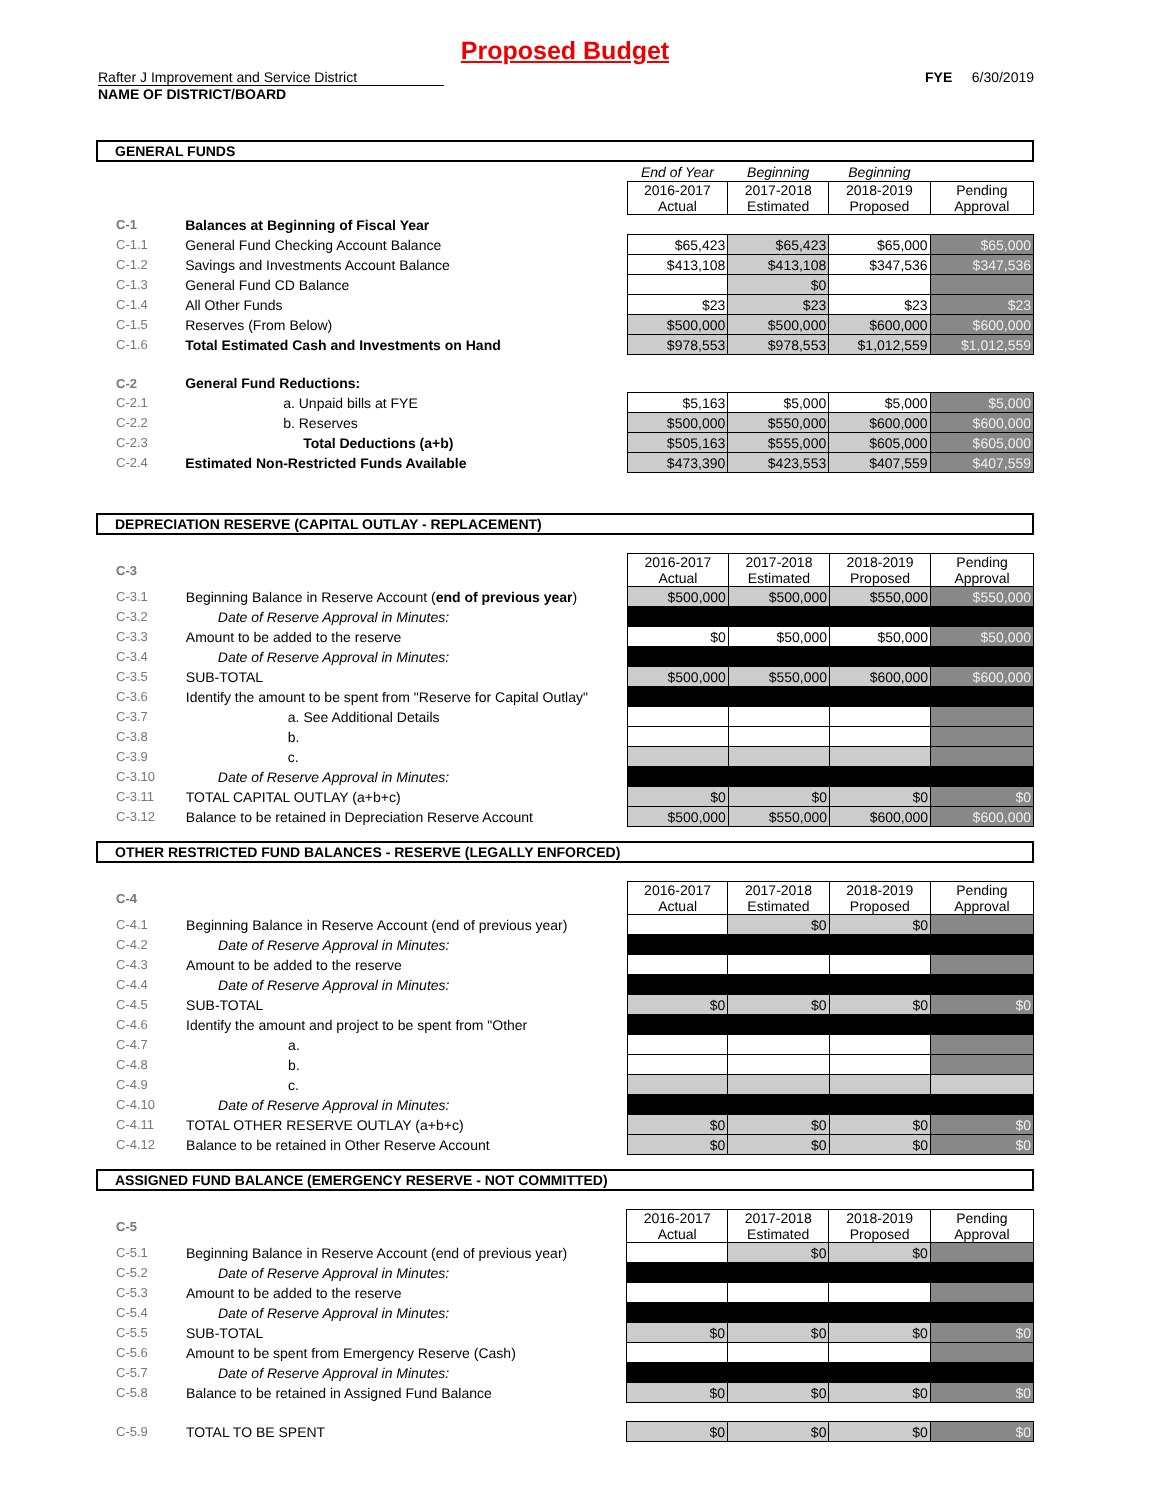Proposed Budget
Rafter J Improvement and Service District FYE 6/30/2019
NAME OF DISTRICT/BOARD
GENERAL FUNDS
| | | End of Year | Beginning | Beginning | |
| | | 2016-2017 Actual | 2017-2018 Estimated | 2018-2019 Proposed | Pending Approval |
| C-1 | Balances at Beginning of Fiscal Year | | | | |
| C-1.1 | General Fund Checking Account Balance | $65,423 | $65,423 | $65,000 | $65,000 |
| C-1.2 | Savings and Investments Account Balance | $413,108 | $413,108 | $347,536 | $347,536 |
| C-1.3 | General Fund CD Balance | | $0 | | |
| C-1.4 | All Other Funds | $23 | $23 | $23 | $23 |
| C-1.5 | Reserves (From Below) | $500,000 | $500,000 | $600,000 | $600,000 |
| C-1.6 | Total Estimated Cash and Investments on Hand | $978,553 | $978,553 | $1,012,559 | $1,012,559 |
| C-2 | General Fund Reductions: | | | | |
| C-2.1 | a. Unpaid bills at FYE | $5,163 | $5,000 | $5,000 | $5,000 |
| C-2.2 | b. Reserves | $500,000 | $550,000 | $600,000 | $600,000 |
| C-2.3 | Total Deductions (a+b) | $505,163 | $555,000 | $605,000 | $605,000 |
| C-2.4 | Estimated Non-Restricted Funds Available | $473,390 | $423,553 | $407,559 | $407,559 |
DEPRECIATION RESERVE (CAPITAL OUTLAY - REPLACEMENT)
| C-3 | | 2016-2017 Actual | 2017-2018 Estimated | 2018-2019 Proposed | Pending Approval |
| C-3.1 | Beginning Balance in Reserve Account ( end of previous year ) | $500,000 | $500,000 | $550,000 | $550,000 |
| C-3.2 | Date of Reserve Approval in Minutes: | | | | |
| C-3.3 | Amount to be added to the reserve | $0 | $50,000 | $50,000 | $50,000 |
| C-3.4 | Date of Reserve Approval in Minutes: | | | | |
| C-3.5 | SUB-TOTAL | $500,000 | $550,000 | $600,000 | $600,000 |
| C-3.6 | Identify the amount to be spent from "Reserve for Capital Outlay" | | | | |
| C-3.7 | a. See Additional Details | | | | |
| C-3.8 | b. | | | | |
| C-3.9 | c. | | | | |
| C-3.10 | Date of Reserve Approval in Minutes: | | | | |
| C-3.11 | TOTAL CAPITAL OUTLAY (a+b+c) | $0 | $0 | $0 | $0 |
| C-3.12 | Balance to be retained in Depreciation Reserve Account | $500,000 | $550,000 | $600,000 | $600,000 |
OTHER RESTRICTED FUND BALANCES - RESERVE (LEGALLY ENFORCED)
| C-4 | | 2016-2017 Actual | 2017-2018 Estimated | 2018-2019 Proposed | Pending Approval |
| C-4.1 | Beginning Balance in Reserve Account (end of previous year) | | $0 | $0 | |
| C-4.2 | Date of Reserve Approval in Minutes: | | | | |
| C-4.3 | Amount to be added to the reserve | | | | |
| C-4.4 | Date of Reserve Approval in Minutes: | | | | |
| C-4.5 | SUB-TOTAL | $0 | $0 | $0 | $0 |
| C-4.6 | Identify the amount and project to be spent from "Other | | | | |
| C-4.7 | a. | | | | |
| C-4.8 | b. | | | | |
| C-4.9 | c. | | | | |
| C-4.10 | Date of Reserve Approval in Minutes: | | | | |
| C-4.11 | TOTAL OTHER RESERVE OUTLAY (a+b+c) | $0 | $0 | $0 | $0 |
| C-4.12 | Balance to be retained in Other Reserve Account | $0 | $0 | $0 | $0 |
ASSIGNED FUND BALANCE (EMERGENCY RESERVE - NOT COMMITTED)
| C-5 | | 2016-2017 Actual | 2017-2018 Estimated | 2018-2019 Proposed | Pending Approval |
| C-5.1 | Beginning Balance in Reserve Account (end of previous year) | | $0 | $0 | |
| C-5.2 | Date of Reserve Approval in Minutes: | | | | |
| C-5.3 | Amount to be added to the reserve | | | | |
| C-5.4 | Date of Reserve Approval in Minutes: | | | | |
| C-5.5 | SUB-TOTAL | $0 | $0 | $0 | $0 |
| C-5.6 | Amount to be spent from Emergency Reserve (Cash) | | | | |
| C-5.7 | Date of Reserve Approval in Minutes: | | | | |
| C-5.8 | Balance to be retained in Assigned Fund Balance | $0 | $0 | $0 | $0 |
| C-5.9 | TOTAL TO BE SPENT | $0 | $0 | $0 | $0 |